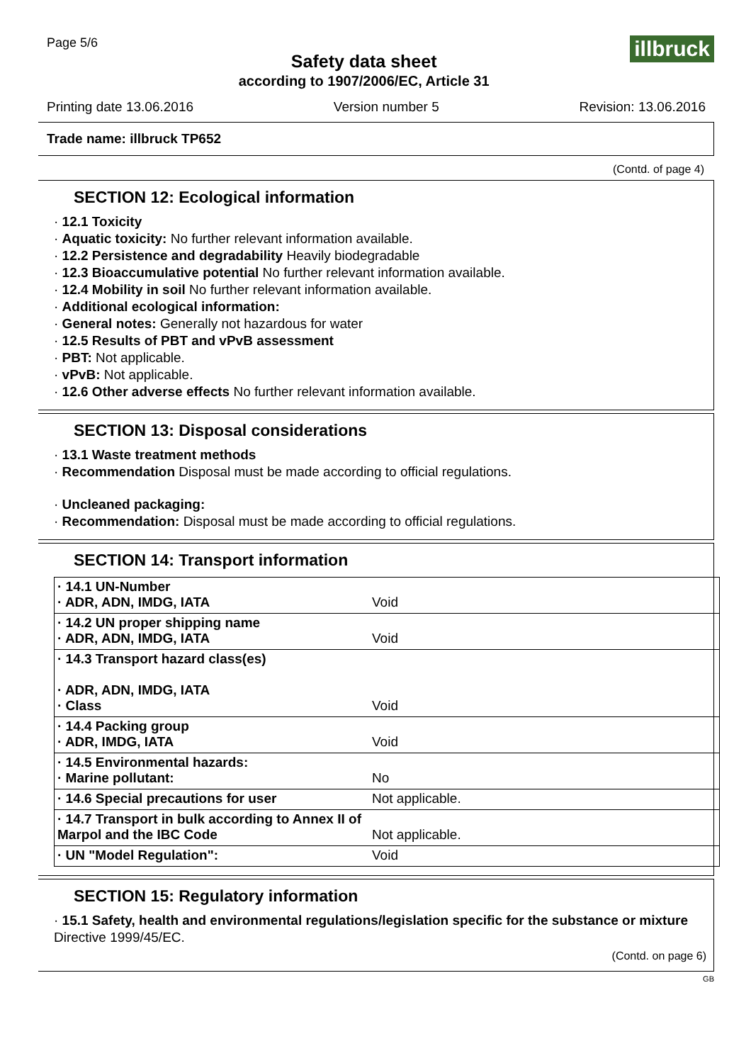Page 5/6
Safety data sheet
according to 1907/2006/EC, Article 31
illbruck
Printing date 13.06.2016 Version number 5 Revision: 13.06.2016
Trade name: illbruck TP652
(Contd. of page 4)
SECTION 12: Ecological information
· 12.1 Toxicity
· Aquatic toxicity: No further relevant information available.
· 12.2 Persistence and degradability Heavily biodegradable
· 12.3 Bioaccumulative potential No further relevant information available.
· 12.4 Mobility in soil No further relevant information available.
· Additional ecological information:
· General notes: Generally not hazardous for water
· 12.5 Results of PBT and vPvB assessment
· PBT: Not applicable.
· vPvB: Not applicable.
· 12.6 Other adverse effects No further relevant information available.
SECTION 13: Disposal considerations
· 13.1 Waste treatment methods
· Recommendation Disposal must be made according to official regulations.
· Uncleaned packaging:
· Recommendation: Disposal must be made according to official regulations.
SECTION 14: Transport information
| · 14.1 UN-Number · ADR, ADN, IMDG, IATA | Void |
| · 14.2 UN proper shipping name · ADR, ADN, IMDG, IATA | Void |
| · 14.3 Transport hazard class(es) · ADR, ADN, IMDG, IATA · Class | Void |
| · 14.4 Packing group · ADR, IMDG, IATA | Void |
| · 14.5 Environmental hazards: · Marine pollutant: | No |
| · 14.6 Special precautions for user | Not applicable. |
| · 14.7 Transport in bulk according to Annex II of Marpol and the IBC Code | Not applicable. |
| · UN "Model Regulation": | Void |
SECTION 15: Regulatory information
· 15.1 Safety, health and environmental regulations/legislation specific for the substance or mixture
Directive 1999/45/EC.
(Contd. on page 6)
GB